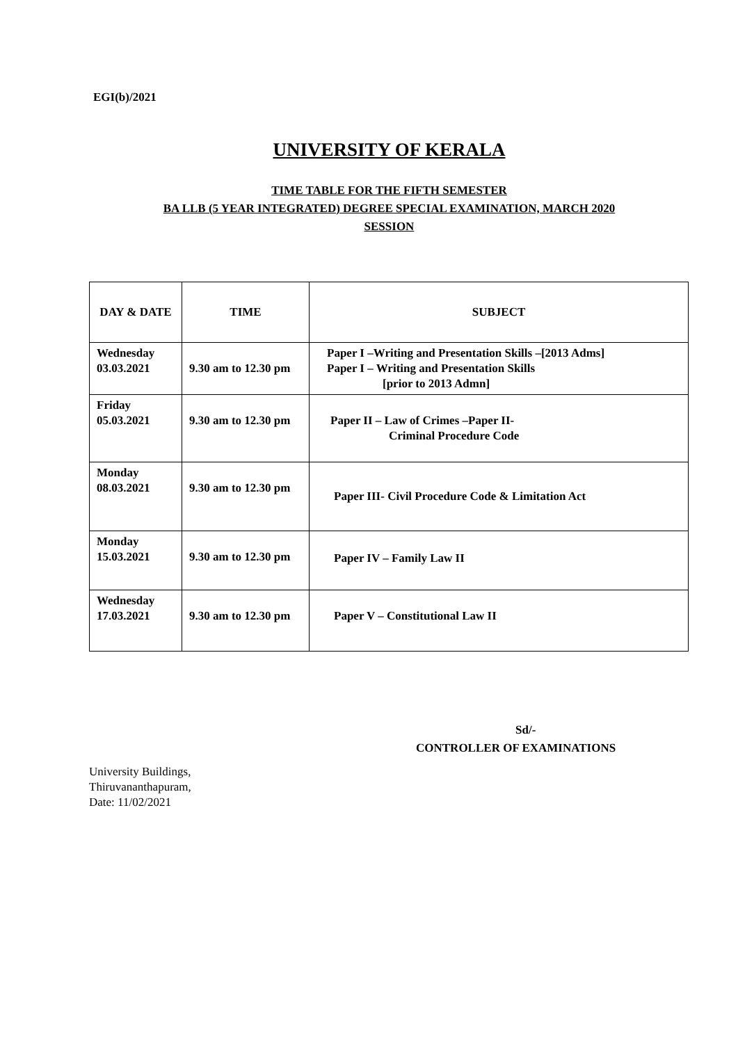EGI(b)/2021
UNIVERSITY OF KERALA
TIME TABLE FOR THE FIFTH SEMESTER
BA LLB (5 YEAR INTEGRATED) DEGREE SPECIAL EXAMINATION, MARCH 2020
SESSION
| DAY & DATE | TIME | SUBJECT |
| --- | --- | --- |
| Wednesday 03.03.2021 | 9.30 am to 12.30 pm | Paper I –Writing and Presentation Skills –[2013 Adms] Paper I – Writing and Presentation Skills [prior to 2013 Admn] |
| Friday 05.03.2021 | 9.30 am to 12.30 pm | Paper II – Law of Crimes –Paper II- Criminal Procedure Code |
| Monday 08.03.2021 | 9.30 am to 12.30 pm | Paper III- Civil Procedure Code & Limitation Act |
| Monday 15.03.2021 | 9.30 am to 12.30 pm | Paper IV – Family Law II |
| Wednesday 17.03.2021 | 9.30 am to 12.30 pm | Paper V – Constitutional Law II |
Sd/-
CONTROLLER OF EXAMINATIONS
University Buildings,
Thiruvananthapuram,
Date: 11/02/2021